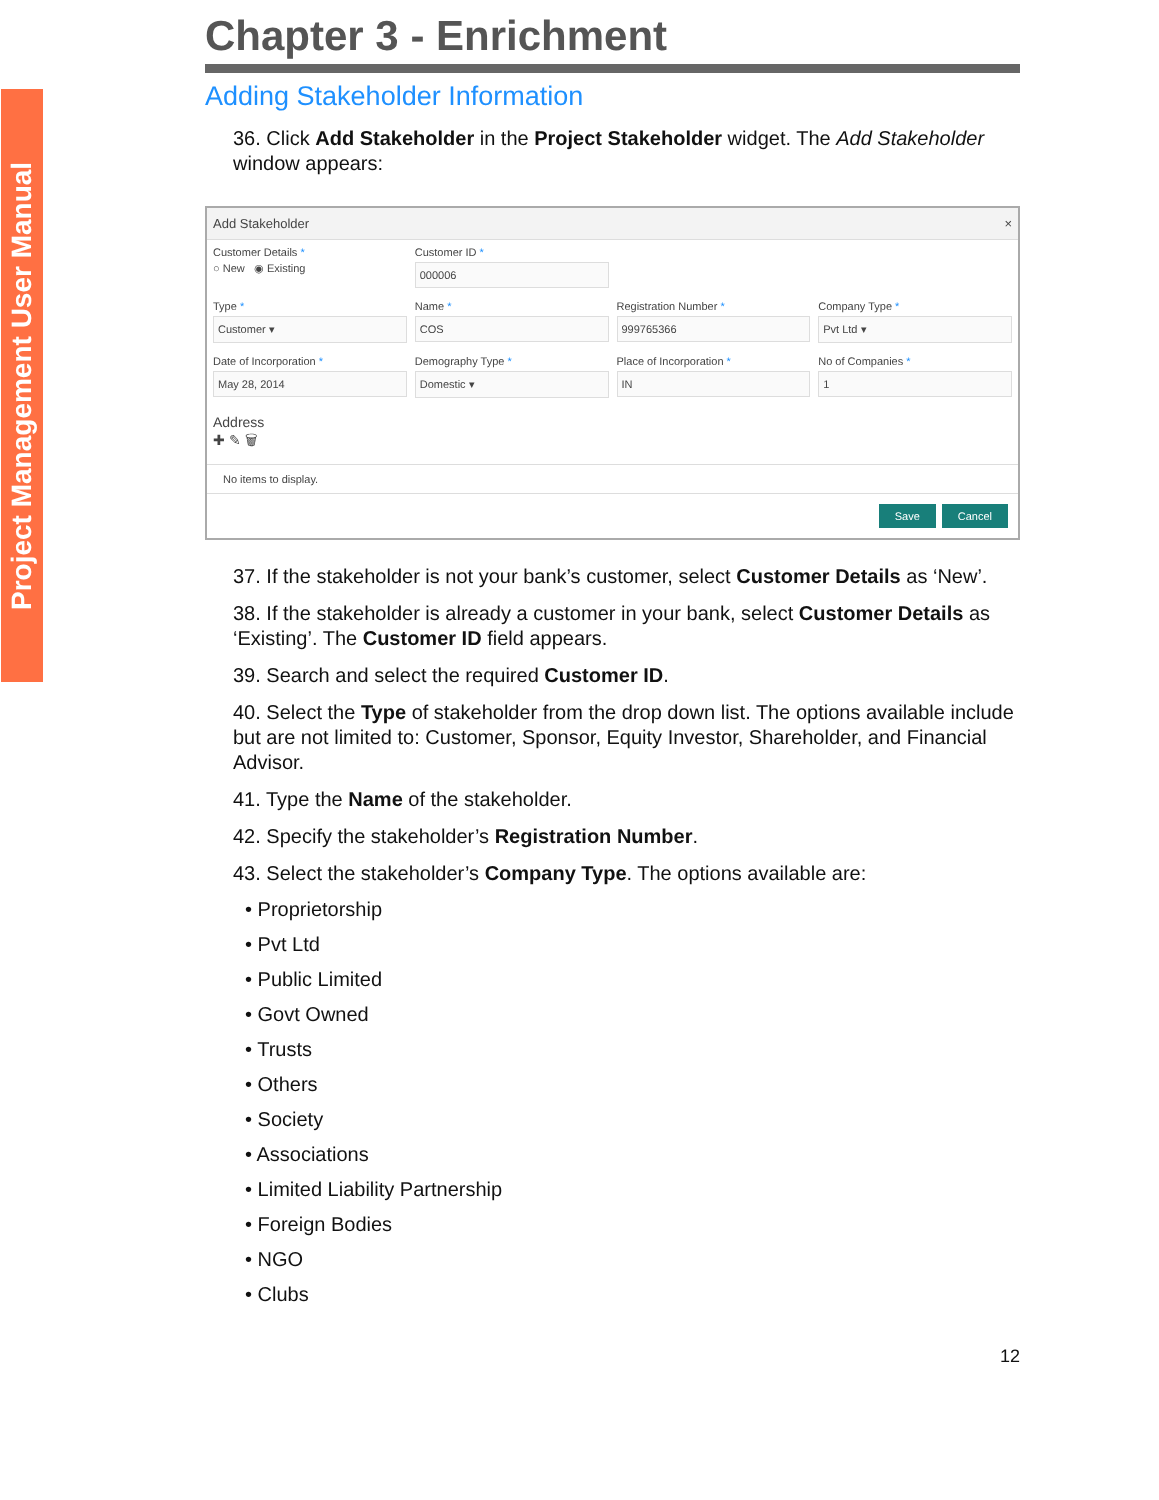Project Management User Manual
Chapter 3 - Enrichment
Adding Stakeholder Information
36. Click Add Stakeholder in the Project Stakeholder widget. The Add Stakeholder window appears:
Add Stakeholder ×
Customer Details *
○ New ◉ Existing
Customer ID *
000006
Type *
Customer ▾
Name *
COS
Registration Number *
999765366
Company Type *
Pvt Ltd ▾
Date of Incorporation *
May 28, 2014
Demography Type *
Domestic ▾
Place of Incorporation *
IN
No of Companies *
1
Address
✚ ✎ 🗑
No items to display.
Save Cancel
37. If the stakeholder is not your bank’s customer, select Customer Details as ‘New’.
38. If the stakeholder is already a customer in your bank, select Customer Details as ‘Existing’. The Customer ID field appears.
39. Search and select the required Customer ID.
40. Select the Type of stakeholder from the drop down list. The options available include but are not limited to: Customer, Sponsor, Equity Investor, Shareholder, and Financial Advisor.
41. Type the Name of the stakeholder.
42. Specify the stakeholder’s Registration Number.
43. Select the stakeholder’s Company Type. The options available are:
• Proprietorship
• Pvt Ltd
• Public Limited
• Govt Owned
• Trusts
• Others
• Society
• Associations
• Limited Liability Partnership
• Foreign Bodies
• NGO
• Clubs
12